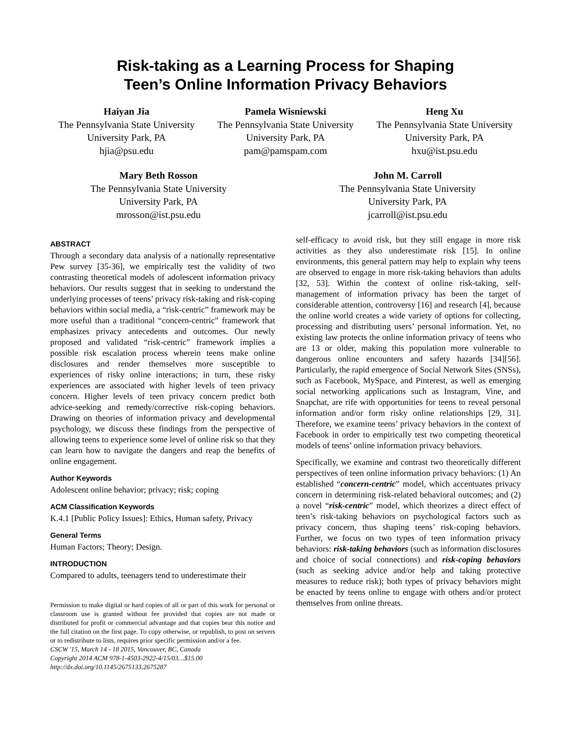Risk-taking as a Learning Process for Shaping
Teen’s Online Information Privacy Behaviors
Haiyan Jia
The Pennsylvania State University
University Park, PA
hjia@psu.edu
Pamela Wisniewski
The Pennsylvania State University
University Park, PA
pam@pamspam.com
Heng Xu
The Pennsylvania State University
University Park, PA
hxu@ist.psu.edu
Mary Beth Rosson
The Pennsylvania State University
University Park, PA
mrosson@ist.psu.edu
John M. Carroll
The Pennsylvania State University
University Park, PA
jcarroll@ist.psu.edu
ABSTRACT
Through a secondary data analysis of a nationally representative Pew survey [35-36], we empirically test the validity of two contrasting theoretical models of adolescent information privacy behaviors. Our results suggest that in seeking to understand the underlying processes of teens’ privacy risk-taking and risk-coping behaviors within social media, a “risk-centric” framework may be more useful than a traditional “concern-centric” framework that emphasizes privacy antecedents and outcomes. Our newly proposed and validated “risk-centric” framework implies a possible risk escalation process wherein teens make online disclosures and render themselves more susceptible to experiences of risky online interactions; in turn, these risky experiences are associated with higher levels of teen privacy concern. Higher levels of teen privacy concern predict both advice-seeking and remedy/corrective risk-coping behaviors. Drawing on theories of information privacy and developmental psychology, we discuss these findings from the perspective of allowing teens to experience some level of online risk so that they can learn how to navigate the dangers and reap the benefits of online engagement.
Author Keywords
Adolescent online behavior; privacy; risk; coping
ACM Classification Keywords
K.4.1 [Public Policy Issues]: Ethics, Human safety, Privacy
General Terms
Human Factors; Theory; Design.
INTRODUCTION
Compared to adults, teenagers tend to underestimate their
Permission to make digital or hard copies of all or part of this work for personal or classroom use is granted without fee provided that copies are not made or distributed for profit or commercial advantage and that copies bear this notice and the full citation on the first page. To copy otherwise, or republish, to post on servers or to redistribute to lists, requires prior specific permission and/or a fee.
CSCW '15, March 14 - 18 2015, Vancouver, BC, Canada
Copyright 2014 ACM 978-1-4503-2922-4/15/03…$15.00
http://dx.doi.org/10.1145/2675133.2675287
self-efficacy to avoid risk, but they still engage in more risk activities as they also underestimate risk [15]. In online environments, this general pattern may help to explain why teens are observed to engage in more risk-taking behaviors than adults [32, 53]. Within the context of online risk-taking, self-management of information privacy has been the target of considerable attention, controversy [16] and research [4], because the online world creates a wide variety of options for collecting, processing and distributing users’ personal information. Yet, no existing law protects the online information privacy of teens who are 13 or older, making this population more vulnerable to dangerous online encounters and safety hazards [34][56]. Particularly, the rapid emergence of Social Network Sites (SNSs), such as Facebook, MySpace, and Pinterest, as well as emerging social networking applications such as Instagram, Vine, and Snapchat, are rife with opportunities for teens to reveal personal information and/or form risky online relationships [29, 31]. Therefore, we examine teens’ privacy behaviors in the context of Facebook in order to empirically test two competing theoretical models of teens’ online information privacy behaviors.
Specifically, we examine and contrast two theoretically different perspectives of teen online information privacy behaviors: (1) An established “concern-centric” model, which accentuates privacy concern in determining risk-related behavioral outcomes; and (2) a novel “risk-centric” model, which theorizes a direct effect of teen’s risk-taking behaviors on psychological factors such as privacy concern, thus shaping teens’ risk-coping behaviors. Further, we focus on two types of teen information privacy behaviors: risk-taking behaviors (such as information disclosures and choice of social connections) and risk-coping behaviors (such as seeking advice and/or help and taking protective measures to reduce risk); both types of privacy behaviors might be enacted by teens online to engage with others and/or protect themselves from online threats.